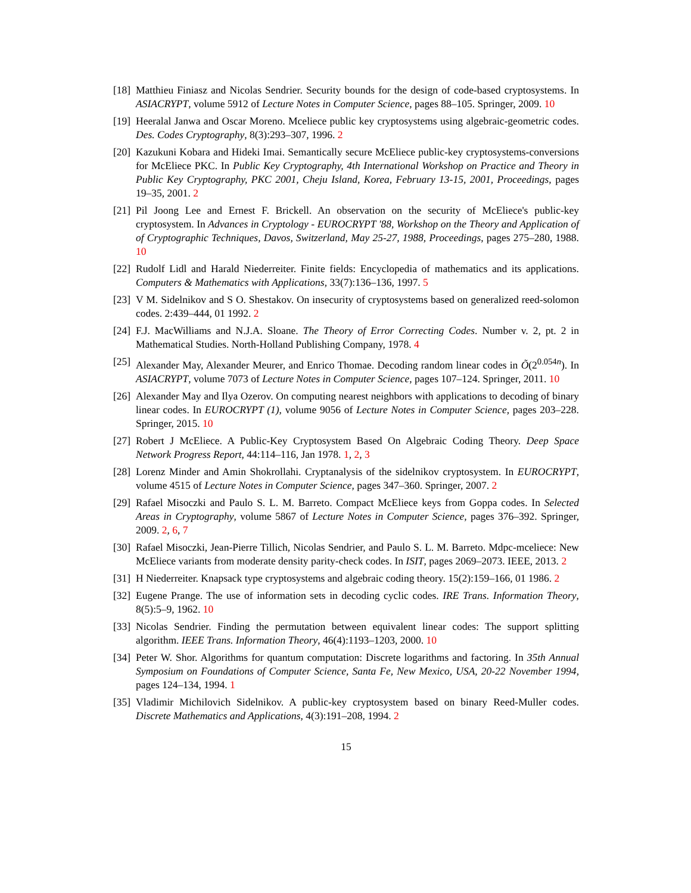[18]
Matthieu Finiasz and Nicolas Sendrier. Security bounds for the design of code-based cryptosystems. In ASIACRYPT, volume 5912 of Lecture Notes in Computer Science, pages 88–105. Springer, 2009. 10
[19]
Heeralal Janwa and Oscar Moreno. Mceliece public key cryptosystems using algebraic-geometric codes. Des. Codes Cryptography, 8(3):293–307, 1996. 2
[20]
Kazukuni Kobara and Hideki Imai. Semantically secure McEliece public-key cryptosystems-conversions for McEliece PKC. In Public Key Cryptography, 4th International Workshop on Practice and Theory in Public Key Cryptography, PKC 2001, Cheju Island, Korea, February 13-15, 2001, Proceedings, pages 19–35, 2001. 2
[21]
Pil Joong Lee and Ernest F. Brickell. An observation on the security of McEliece's public-key cryptosystem. In Advances in Cryptology - EUROCRYPT '88, Workshop on the Theory and Application of of Cryptographic Techniques, Davos, Switzerland, May 25-27, 1988, Proceedings, pages 275–280, 1988. 10
[22]
Rudolf Lidl and Harald Niederreiter. Finite fields: Encyclopedia of mathematics and its applications. Computers & Mathematics with Applications, 33(7):136–136, 1997. 5
[23]
V M. Sidelnikov and S O. Shestakov. On insecurity of cryptosystems based on generalized reed-solomon codes. 2:439–444, 01 1992. 2
[24]
F.J. MacWilliams and N.J.A. Sloane. The Theory of Error Correcting Codes. Number v. 2, pt. 2 in Mathematical Studies. North-Holland Publishing Company, 1978. 4
[25]
Alexander May, Alexander Meurer, and Enrico Thomae. Decoding random linear codes in Õ(2<sup>0.054n</sup>). In ASIACRYPT, volume 7073 of Lecture Notes in Computer Science, pages 107–124. Springer, 2011. 10
[26]
Alexander May and Ilya Ozerov. On computing nearest neighbors with applications to decoding of binary linear codes. In EUROCRYPT (1), volume 9056 of Lecture Notes in Computer Science, pages 203–228. Springer, 2015. 10
[27]
Robert J McEliece. A Public-Key Cryptosystem Based On Algebraic Coding Theory. Deep Space Network Progress Report, 44:114–116, Jan 1978. 1, 2, 3
[28]
Lorenz Minder and Amin Shokrollahi. Cryptanalysis of the sidelnikov cryptosystem. In EUROCRYPT, volume 4515 of Lecture Notes in Computer Science, pages 347–360. Springer, 2007. 2
[29]
Rafael Misoczki and Paulo S. L. M. Barreto. Compact McEliece keys from Goppa codes. In Selected Areas in Cryptography, volume 5867 of Lecture Notes in Computer Science, pages 376–392. Springer, 2009. 2, 6, 7
[30]
Rafael Misoczki, Jean-Pierre Tillich, Nicolas Sendrier, and Paulo S. L. M. Barreto. Mdpc-mceliece: New McEliece variants from moderate density parity-check codes. In ISIT, pages 2069–2073. IEEE, 2013. 2
[31]
H Niederreiter. Knapsack type cryptosystems and algebraic coding theory. 15(2):159–166, 01 1986. 2
[32]
Eugene Prange. The use of information sets in decoding cyclic codes. IRE Trans. Information Theory, 8(5):5–9, 1962. 10
[33]
Nicolas Sendrier. Finding the permutation between equivalent linear codes: The support splitting algorithm. IEEE Trans. Information Theory, 46(4):1193–1203, 2000. 10
[34]
Peter W. Shor. Algorithms for quantum computation: Discrete logarithms and factoring. In 35th Annual Symposium on Foundations of Computer Science, Santa Fe, New Mexico, USA, 20-22 November 1994, pages 124–134, 1994. 1
[35]
Vladimir Michilovich Sidelnikov. A public-key cryptosystem based on binary Reed-Muller codes. Discrete Mathematics and Applications, 4(3):191–208, 1994. 2
15